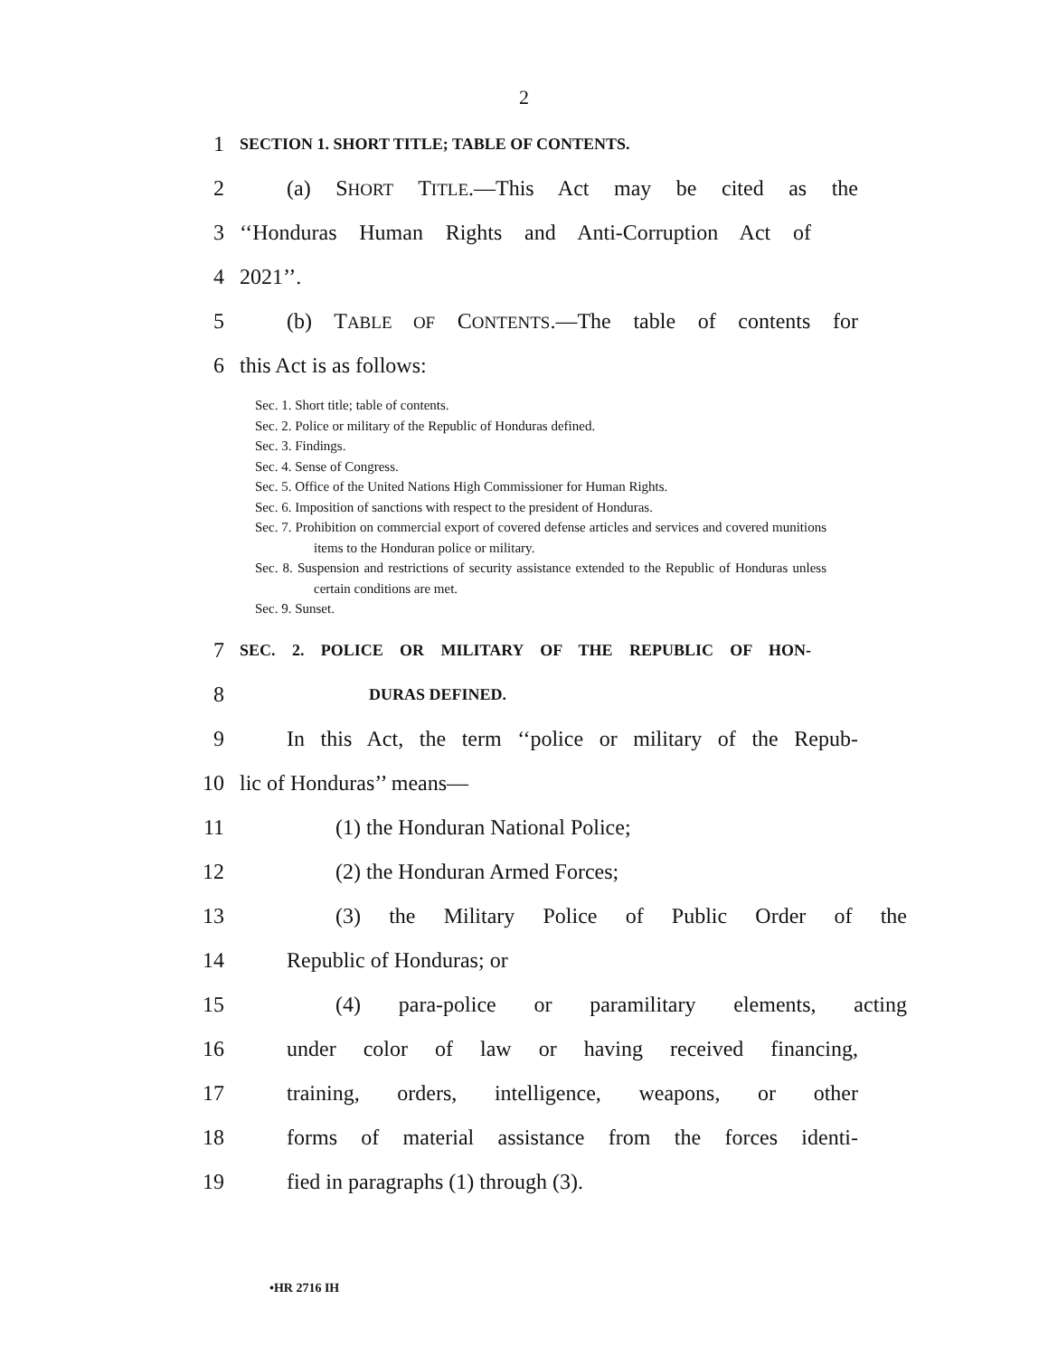2
1 SECTION 1. SHORT TITLE; TABLE OF CONTENTS.
2 (a) SHORT TITLE.—This Act may be cited as the
3 ‘‘Honduras Human Rights and Anti-Corruption Act of
4 2021’’.
5 (b) TABLE OF CONTENTS.—The table of contents for
6 this Act is as follows:
Sec. 1. Short title; table of contents.
Sec. 2. Police or military of the Republic of Honduras defined.
Sec. 3. Findings.
Sec. 4. Sense of Congress.
Sec. 5. Office of the United Nations High Commissioner for Human Rights.
Sec. 6. Imposition of sanctions with respect to the president of Honduras.
Sec. 7. Prohibition on commercial export of covered defense articles and services and covered munitions items to the Honduran police or military.
Sec. 8. Suspension and restrictions of security assistance extended to the Republic of Honduras unless certain conditions are met.
Sec. 9. Sunset.
7 SEC. 2. POLICE OR MILITARY OF THE REPUBLIC OF HON-
8 DURAS DEFINED.
9 In this Act, the term ‘‘police or military of the Repub-
10 lic of Honduras’’ means—
11 (1) the Honduran National Police;
12 (2) the Honduran Armed Forces;
13 (3) the Military Police of Public Order of the
14 Republic of Honduras; or
15 (4) para-police or paramilitary elements, acting
16 under color of law or having received financing,
17 training, orders, intelligence, weapons, or other
18 forms of material assistance from the forces identi-
19 fied in paragraphs (1) through (3).
•HR 2716 IH